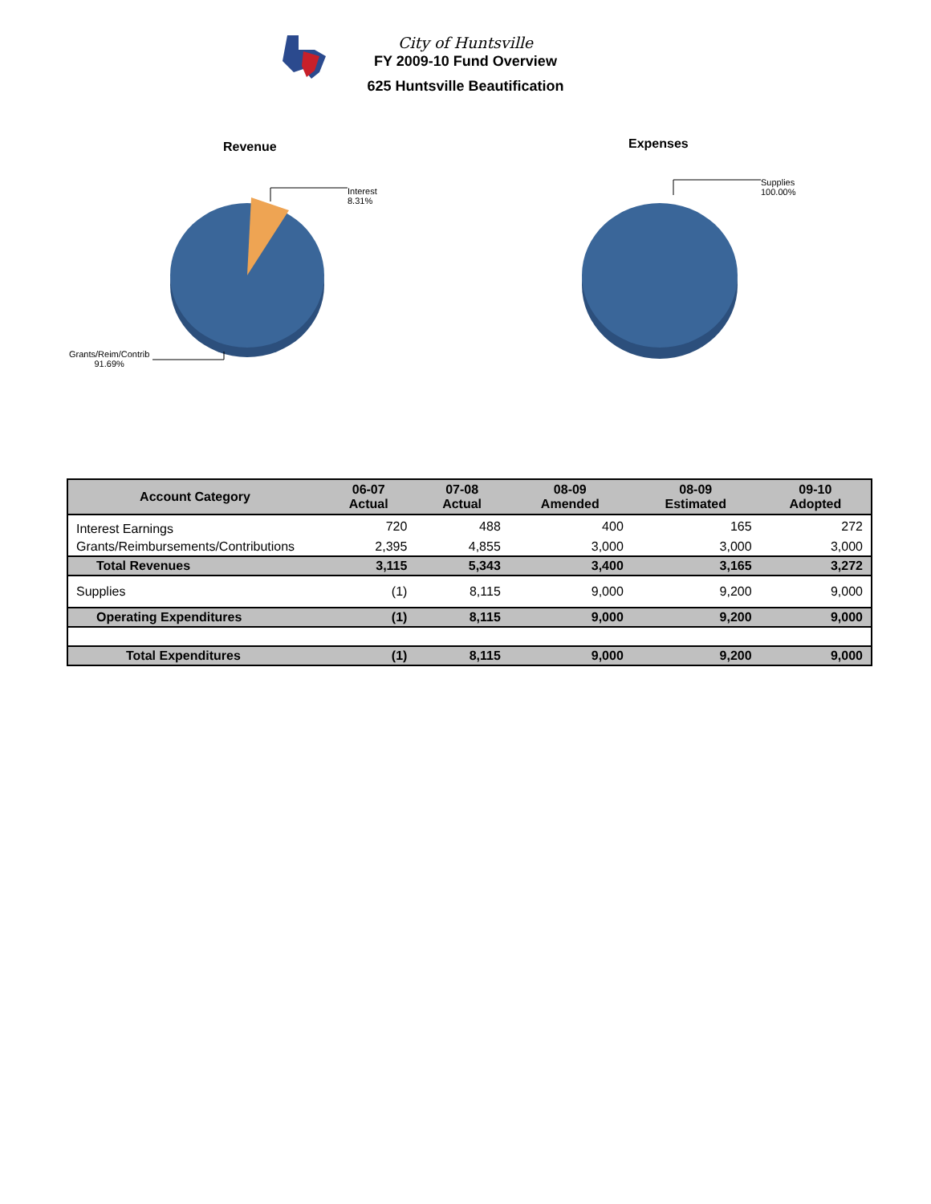City of Huntsville
FY 2009-10 Fund Overview
625 Huntsville Beautification
Revenue
Interest
8.31%
Grants/Reim/Contrib
91.69%
Expenses
Supplies
100.00%
| Account Category | 06-07 Actual | 07-08 Actual | 08-09 Amended | 08-09 Estimated | 09-10 Adopted |
| --- | --- | --- | --- | --- | --- |
| Interest Earnings | 720 | 488 | 400 | 165 | 272 |
| Grants/Reimbursements/Contributions | 2,395 | 4,855 | 3,000 | 3,000 | 3,000 |
| Total Revenues | 3,115 | 5,343 | 3,400 | 3,165 | 3,272 |
| Supplies | (1) | 8,115 | 9,000 | 9,200 | 9,000 |
| Operating Expenditures | (1) | 8,115 | 9,000 | 9,200 | 9,000 |
| Total Expenditures | (1) | 8,115 | 9,000 | 9,200 | 9,000 |